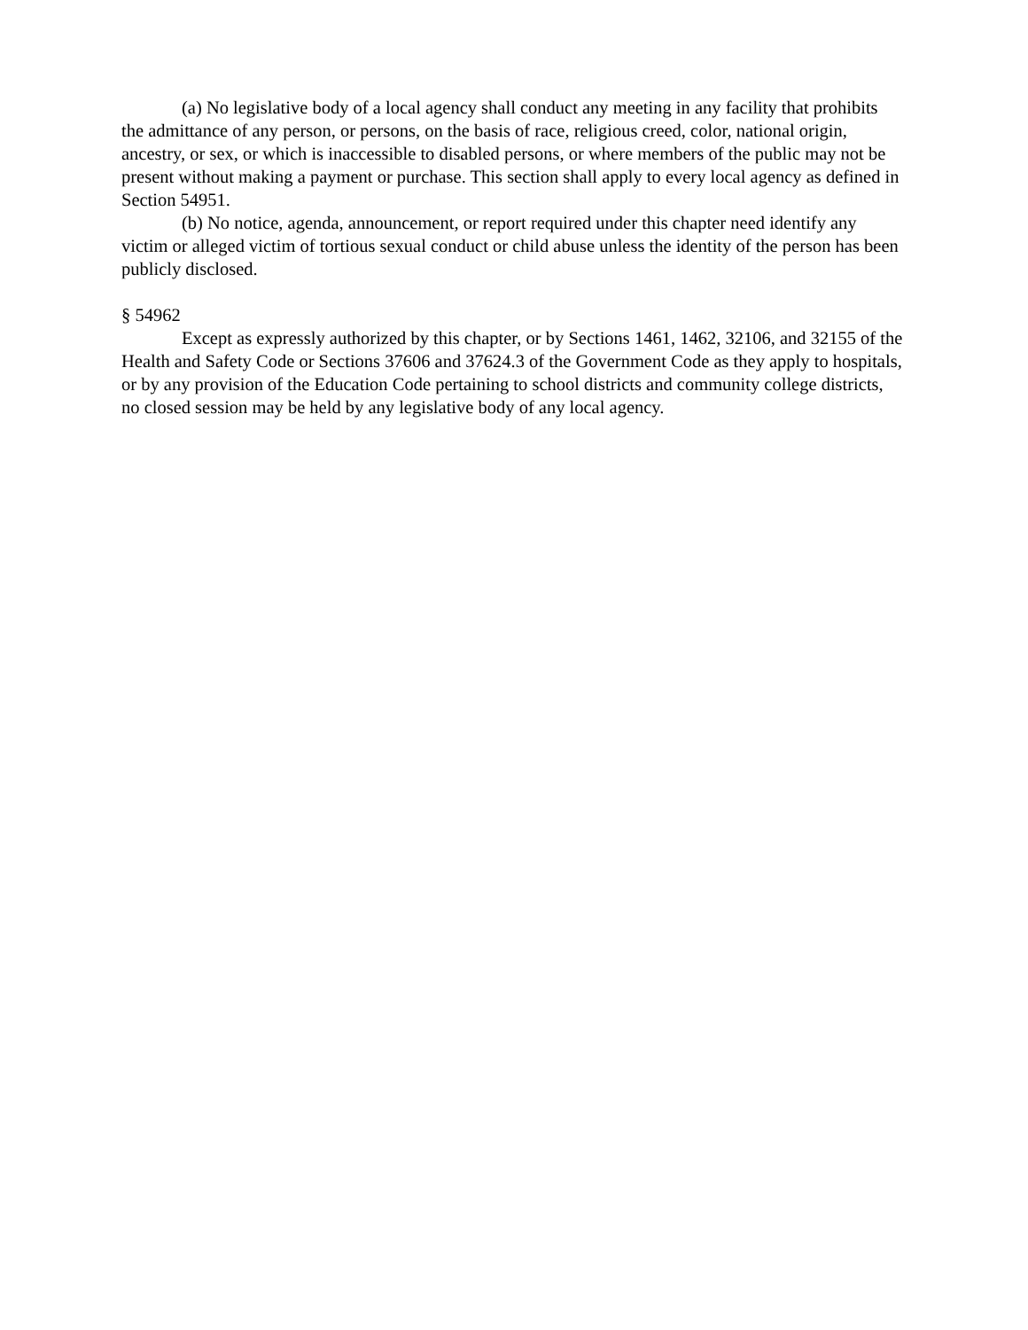(a) No legislative body of a local agency shall conduct any meeting in any facility that prohibits the admittance of any person, or persons, on the basis of race, religious creed, color, national origin, ancestry, or sex, or which is inaccessible to disabled persons, or where members of the public may not be present without making a payment or purchase. This section shall apply to every local agency as defined in Section 54951.
(b) No notice, agenda, announcement, or report required under this chapter need identify any victim or alleged victim of tortious sexual conduct or child abuse unless the identity of the person has been publicly disclosed.
§ 54962
Except as expressly authorized by this chapter, or by Sections 1461, 1462, 32106, and 32155 of the Health and Safety Code or Sections 37606 and 37624.3 of the Government Code as they apply to hospitals, or by any provision of the Education Code pertaining to school districts and community college districts, no closed session may be held by any legislative body of any local agency.